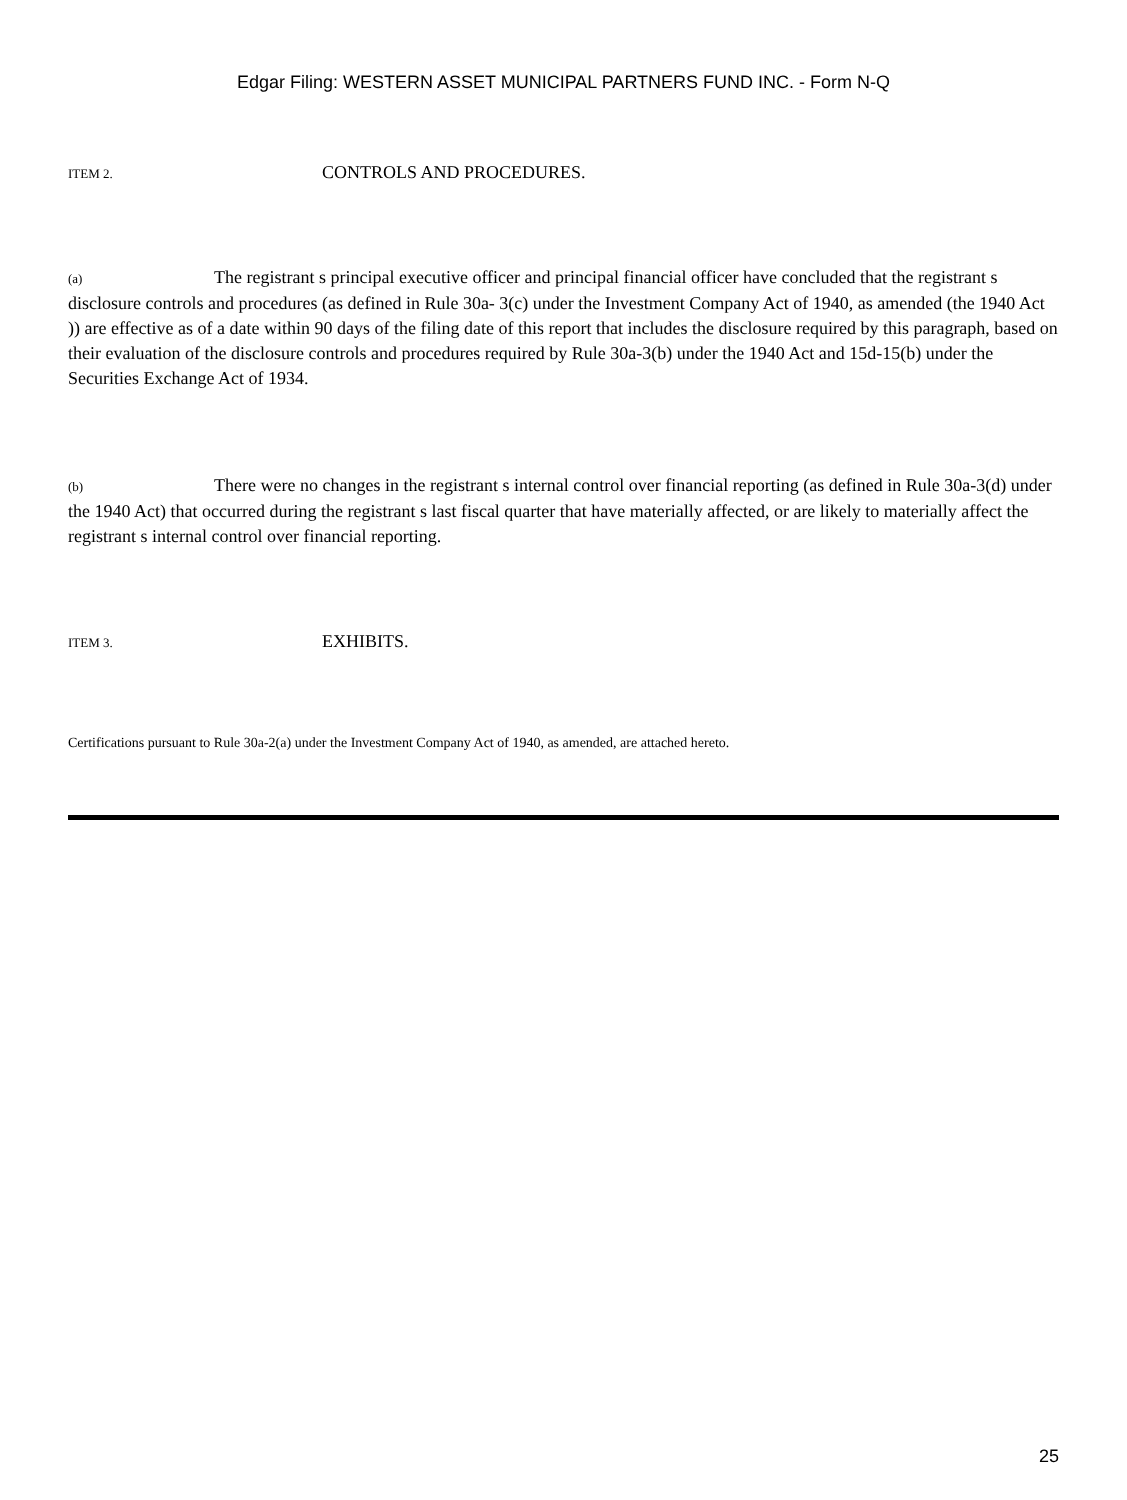Edgar Filing: WESTERN ASSET MUNICIPAL PARTNERS FUND INC. - Form N-Q
ITEM 2. CONTROLS AND PROCEDURES.
(a) The registrant s principal executive officer and principal financial officer have concluded that the registrant s disclosure controls and procedures (as defined in Rule 30a- 3(c) under the Investment Company Act of 1940, as amended (the 1940 Act )) are effective as of a date within 90 days of the filing date of this report that includes the disclosure required by this paragraph, based on their evaluation of the disclosure controls and procedures required by Rule 30a-3(b) under the 1940 Act and 15d-15(b) under the Securities Exchange Act of 1934.
(b) There were no changes in the registrant s internal control over financial reporting (as defined in Rule 30a-3(d) under the 1940 Act) that occurred during the registrant s last fiscal quarter that have materially affected, or are likely to materially affect the registrant s internal control over financial reporting.
ITEM 3. EXHIBITS.
Certifications pursuant to Rule 30a-2(a) under the Investment Company Act of 1940, as amended, are attached hereto.
25